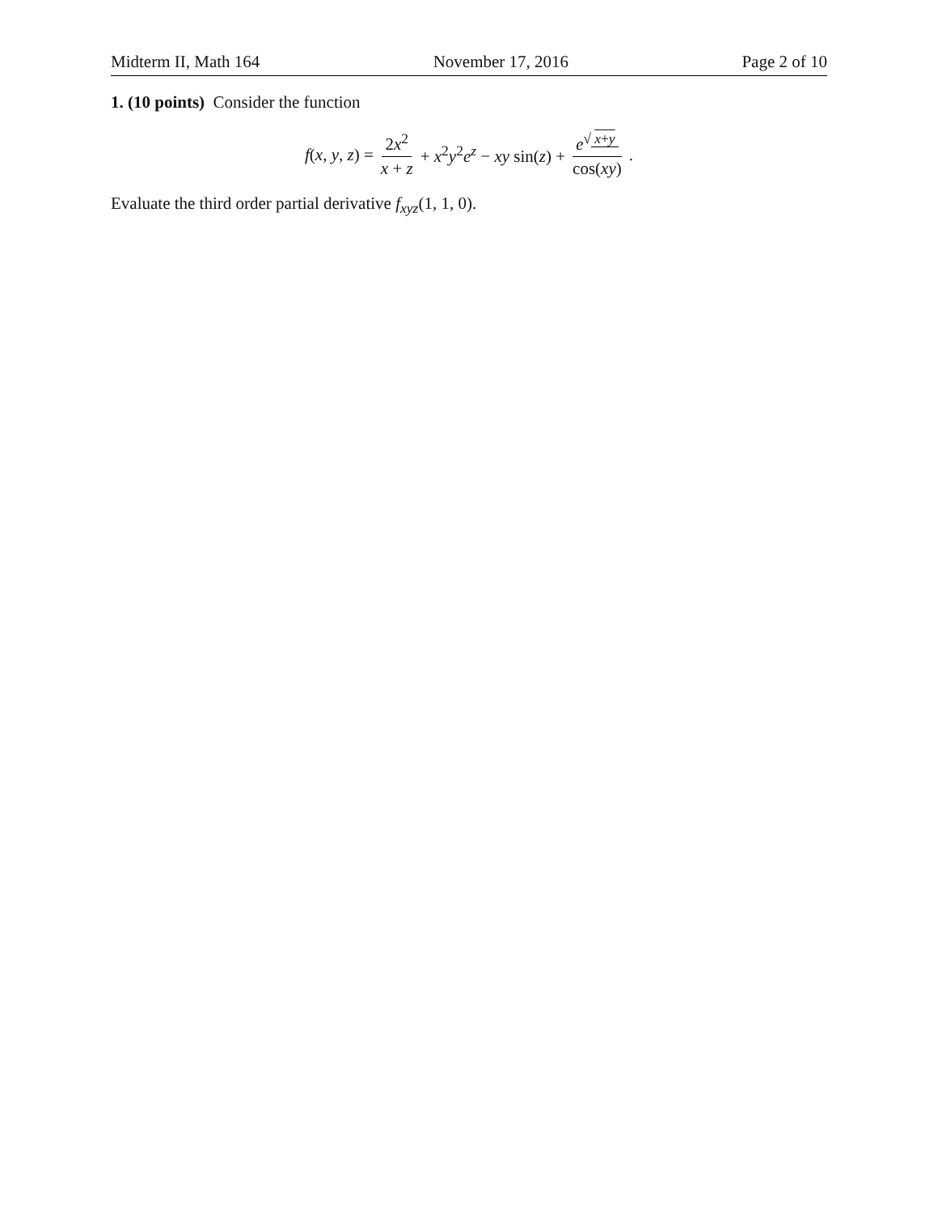Midterm II, Math 164 November 17, 2016 Page 2 of 10
1. (10 points) Consider the function
f(x, y, z) = 2x<sup>2</sup> x + z + x<sup>2</sup>y<sup>2</sup>e<sup>z</sup> − xy sin(z) + e<sup>√ x+y</sup> cos(xy).
Evaluate the third order partial derivative f<sub>xyz</sub>(1, 1, 0).